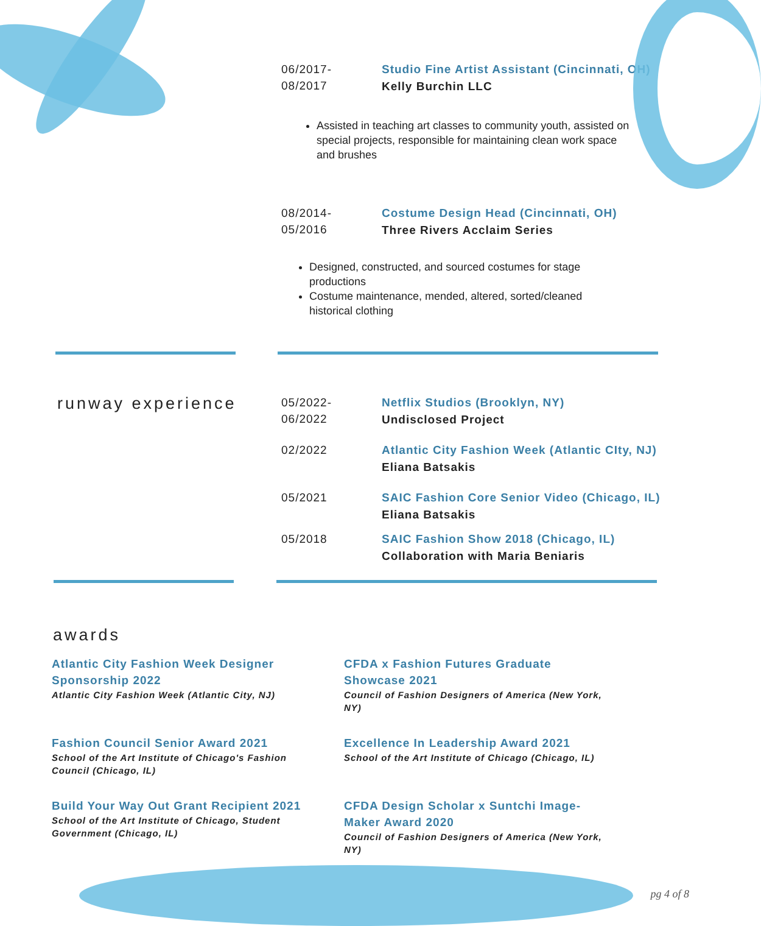06/2017-
08/2017
Studio Fine Artist Assistant (Cincinnati, OH)
Kelly Burchin LLC
Assisted in teaching art classes to community youth, assisted on special projects, responsible for maintaining clean work space and brushes
08/2014-
05/2016
Costume Design Head (Cincinnati, OH)
Three Rivers Acclaim Series
Designed, constructed, and sourced costumes for stage productions
Costume maintenance, mended, altered, sorted/cleaned historical clothing
runway experience
05/2022-
06/2022
Netflix Studios (Brooklyn, NY)
Undisclosed Project
02/2022 Atlantic City Fashion Week (Atlantic CIty, NJ)
Eliana Batsakis
05/2021 SAIC Fashion Core Senior Video (Chicago, IL)
Eliana Batsakis
05/2018 SAIC Fashion Show 2018 (Chicago, IL)
Collaboration with Maria Beniaris
awards
Atlantic City Fashion Week Designer Sponsorship 2022
Atlantic City Fashion Week (Atlantic City, NJ)
CFDA x Fashion Futures Graduate Showcase 2021
Council of Fashion Designers of America (New York, NY)
Fashion Council Senior Award 2021
School of the Art Institute of Chicago's Fashion Council (Chicago, IL)
Excellence In Leadership Award 2021
School of the Art Institute of Chicago (Chicago, IL)
Build Your Way Out Grant Recipient 2021
School of the Art Institute of Chicago, Student Government (Chicago, IL)
CFDA Design Scholar x Suntchi Image-Maker Award 2020
Council of Fashion Designers of America (New York, NY)
pg 4 of 8